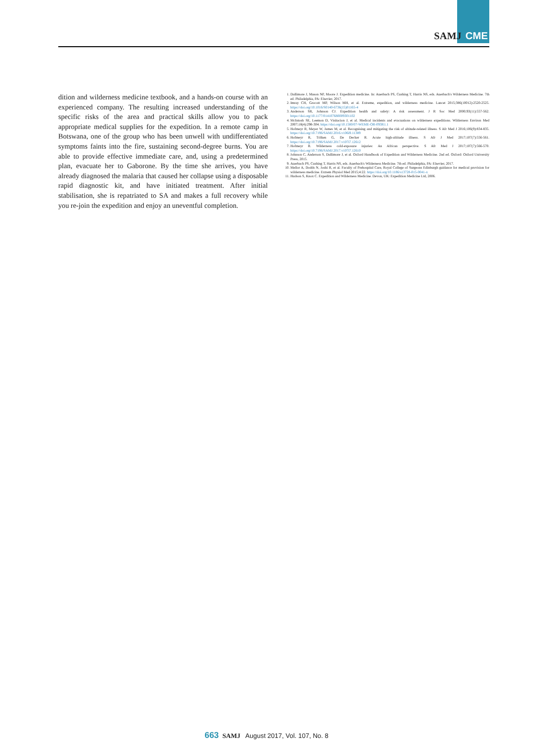SAMJ CME
dition and wilderness medicine textbook, and a hands-on course with an experienced company. The resulting increased understanding of the specific risks of the area and practical skills allow you to pack appropriate medical supplies for the expedition. In a remote camp in Botswana, one of the group who has been unwell with undifferentiated symptoms faints into the fire, sustaining second-degree burns. You are able to provide effective immediate care, and, using a predetermined plan, evacuate her to Gaborone. By the time she arrives, you have already diagnosed the malaria that caused her collapse using a disposable rapid diagnostic kit, and have initiated treatment. After initial stabilisation, she is repatriated to SA and makes a full recovery while you re-join the expedition and enjoy an uneventful completion.
1. Dallimore J, Mason NP, Moore J. Expedition medicine. In: Auerbach PS, Cushing T, Harris NS, eds. Auerbach's Wilderness Medicine. 7th ed. Philadelphia, PA: Elsevier, 2017.
2. Imray CH, Grocott MP, Wilson MH, et al. Extreme, expedition, and wilderness medicine. Lancet 2015;386(10012):2520-2525. https://doi.org/10.1016/S0140-6736(15)01165-4
3. Anderson SR, Johnson CJ. Expedition health and safety: A risk assessment. J R Soc Med 2000;93(11):557-562. https://doi.org/10.1177/014107680009301102
4. McIntosh SE, Leemon D, Visitacion J, et al. Medical incidents and evacuations on wilderness expeditions. Wilderness Environ Med 2007;18(4):298-304. https://doi.org/10.1580/07-WEME-OR-093R1.1
5. Hofmeyr R, Meyer W, James M, et al. Recognising and mitigating the risk of altitude-related illness. S Afr Med J 2016;106(9):834-835. https://doi.org/10.7196/SAMJ.2016.v106i9.11389
6. Hofmeyr R, Tölken G, De Decker R. Acute high-altitude illness. S Afr J Med 2017;107(7):556-561. https://doi.org/10.7196/SAMJ.2017.v107i7.12612
7. Hofmeyr R. Wilderness cold-exposure injuries: An African perspective. S Afr Med J 2017;107(7):566-570. https://doi.org/10.7196/SAMJ.2017.v107i7.12610
8. Johnson C, Anderson S, Dallimore J, et al. Oxford Handbook of Expedition and Wilderness Medicine. 2nd ed. Oxford: Oxford University Press, 2015.
9. Auerbach PS, Cushing T, Harris NS, eds. Auerbach's Wilderness Medicine. 7th ed. Philadelphia, PA: Elsevier, 2017.
10. Mellor A, Dodds N, Joshi R, et al. Faculty of Prehospital Care, Royal College of Surgeons Edinburgh guidance for medical provision for wilderness medicine. Extrem Physiol Med 2015;4:22. https://doi.org/10.1186/s13728-015-0041-x
11. Hudson S, Knox C. Expedition and Wilderness Medicine. Devon, UK: Expedition Medicine Ltd, 2006.
663 SAMJ August 2017, Vol. 107, No. 8